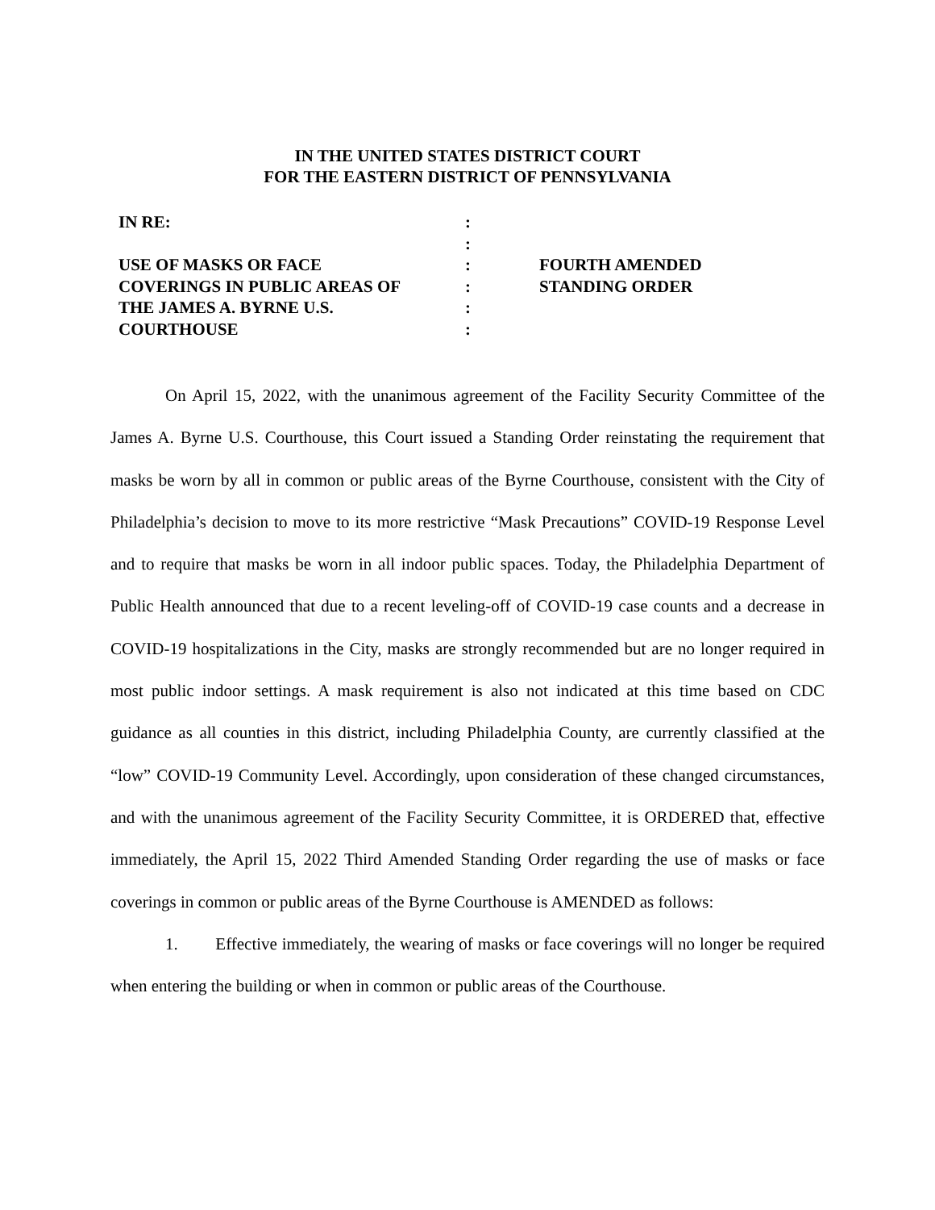IN THE UNITED STATES DISTRICT COURT
FOR THE EASTERN DISTRICT OF PENNSYLVANIA
| IN RE: USE OF MASKS OR FACE COVERINGS IN PUBLIC AREAS OF THE JAMES A. BYRNE U.S. COURTHOUSE | : : : : : : | FOURTH AMENDED STANDING ORDER |
On April 15, 2022, with the unanimous agreement of the Facility Security Committee of the James A. Byrne U.S. Courthouse, this Court issued a Standing Order reinstating the requirement that masks be worn by all in common or public areas of the Byrne Courthouse, consistent with the City of Philadelphia’s decision to move to its more restrictive “Mask Precautions” COVID-19 Response Level and to require that masks be worn in all indoor public spaces. Today, the Philadelphia Department of Public Health announced that due to a recent leveling-off of COVID-19 case counts and a decrease in COVID-19 hospitalizations in the City, masks are strongly recommended but are no longer required in most public indoor settings. A mask requirement is also not indicated at this time based on CDC guidance as all counties in this district, including Philadelphia County, are currently classified at the “low” COVID-19 Community Level. Accordingly, upon consideration of these changed circumstances, and with the unanimous agreement of the Facility Security Committee, it is ORDERED that, effective immediately, the April 15, 2022 Third Amended Standing Order regarding the use of masks or face coverings in common or public areas of the Byrne Courthouse is AMENDED as follows:
1. Effective immediately, the wearing of masks or face coverings will no longer be required when entering the building or when in common or public areas of the Courthouse.